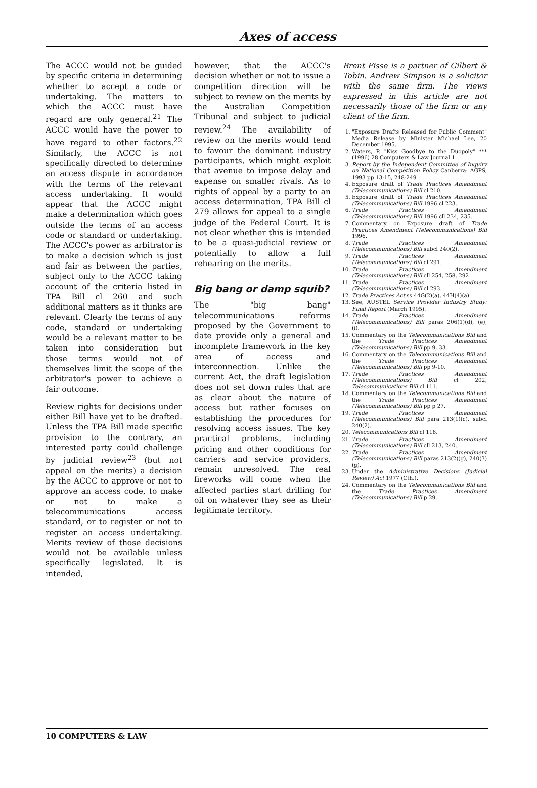Axes of access
The ACCC would not be guided by specific criteria in determining whether to accept a code or undertaking. The matters to which the ACCC must have regard are only general.<sup>21</sup> The ACCC would have the power to have regard to other factors.<sup>22</sup> Similarly, the ACCC is not specifically directed to determine an access dispute in accordance with the terms of the relevant access undertaking. It would appear that the ACCC might make a determination which goes outside the terms of an access code or standard or undertaking. The ACCC's power as arbitrator is to make a decision which is just and fair as between the parties, subject only to the ACCC taking account of the criteria listed in TPA Bill cl 260 and such additional matters as it thinks are relevant. Clearly the terms of any code, standard or undertaking would be a relevant matter to be taken into consideration but those terms would not of themselves limit the scope of the arbitrator's power to achieve a fair outcome.
Review rights for decisions under either Bill have yet to be drafted. Unless the TPA Bill made specific provision to the contrary, an interested party could challenge by judicial review<sup>23</sup> (but not appeal on the merits) a decision by the ACCC to approve or not to approve an access code, to make or not to make a telecommunications access standard, or to register or not to register an access undertaking. Merits review of those decisions would not be available unless specifically legislated. It is intended,
however, that the ACCC's decision whether or not to issue a competition direction will be subject to review on the merits by the Australian Competition Tribunal and subject to judicial review.<sup>24</sup> The availability of review on the merits would tend to favour the dominant industry participants, which might exploit that avenue to impose delay and expense on smaller rivals. As to rights of appeal by a party to an access determination, TPA Bill cl 279 allows for appeal to a single judge of the Federal Court. It is not clear whether this is intended to be a quasi-judicial review or potentially to allow a full rehearing on the merits.
Big bang or damp squib?
The "big bang" telecommunications reforms proposed by the Government to date provide only a general and incomplete framework in the key area of access and interconnection. Unlike the current Act, the draft legislation does not set down rules that are as clear about the nature of access but rather focuses on establishing the procedures for resolving access issues. The key practical problems, including pricing and other conditions for carriers and service providers, remain unresolved. The real fireworks will come when the affected parties start drilling for oil on whatever they see as their legitimate territory.
Brent Fisse is a partner of Gilbert & Tobin. Andrew Simpson is a solicitor with the same firm. The views expressed in this article are not necessarily those of the firm or any client of the firm.
1. "Exposure Drafts Released for Public Comment" Media Release by Minister Michael Lee, 20 December 1995.
2. Waters, P. "Kiss Goodbye to the Duopoly" *** (1996) 28 Computers & Law Journal 1
3. Report by the Independent Committee of Inquiry on National Competition Policy Canberra: AGPS, 1993 pp 13-15, 248-249
4. Exposure draft of Trade Practices Amendment (Telecommunications) Bill cl 210.
5. Exposure draft of Trade Practices Amendment (Telecommunications) Bill 1996 cl 223.
6. Trade Practices Amendment (Telecommunications) Bill 1996 cll 234, 235.
7. Commentary on Exposure draft of Trade Practices Amendment (Telecommunications) Bill 1996.
8. Trade Practices Amendment (Telecommunications) Bill subcl 240(2).
9. Trade Practices Amendment (Telecommunications) Bill cl 291.
10. Trade Practices Amendment (Telecommunications) Bill cll 254, 258, 292
11. Trade Practices Amendment (Telecommunications) Bill cl 293.
12. Trade Practices Act ss 44G(2)(a), 44H(4)(a).
13. See, AUSTEL Service Provider Industry Study: Final Report (March 1995).
14. Trade Practices Amendment (Telecommunications) Bill paras 206(1)(d), (e), (i).
15. Commentary on the Telecommunications Bill and the Trade Practices Amendment (Telecommunications) Bill pp 9, 33.
16. Commentary on the Telecommunications Bill and the Trade Practices Amendment (Telecommunications) Bill pp 9-10.
17. Trade Practices Amendment (Telecommunications) Bill cl 202; Telecommunications Bill cl 111.
18. Commentary on the Telecommunications Bill and the Trade Practices Amendment (Telecommunications) Bill pp p 27.
19. Trade Practices Amendment (Telecommunications) Bill para 213(1)(c), subcl 240(2).
20. Telecommunications Bill cl 116.
21. Trade Practices Amendment (Telecommunications) Bill cll 213, 240.
22. Trade Practices Amendment (Telecommunications) Bill paras 213(2)(g), 240(3)(g).
23. Under the Administrative Decisions (Judicial Review) Act 1977 (Cth.).
24. Commentary on the Telecommunications Bill and the Trade Practices Amendment (Telecommunications) Bill p 29.
10 COMPUTERS & LAW